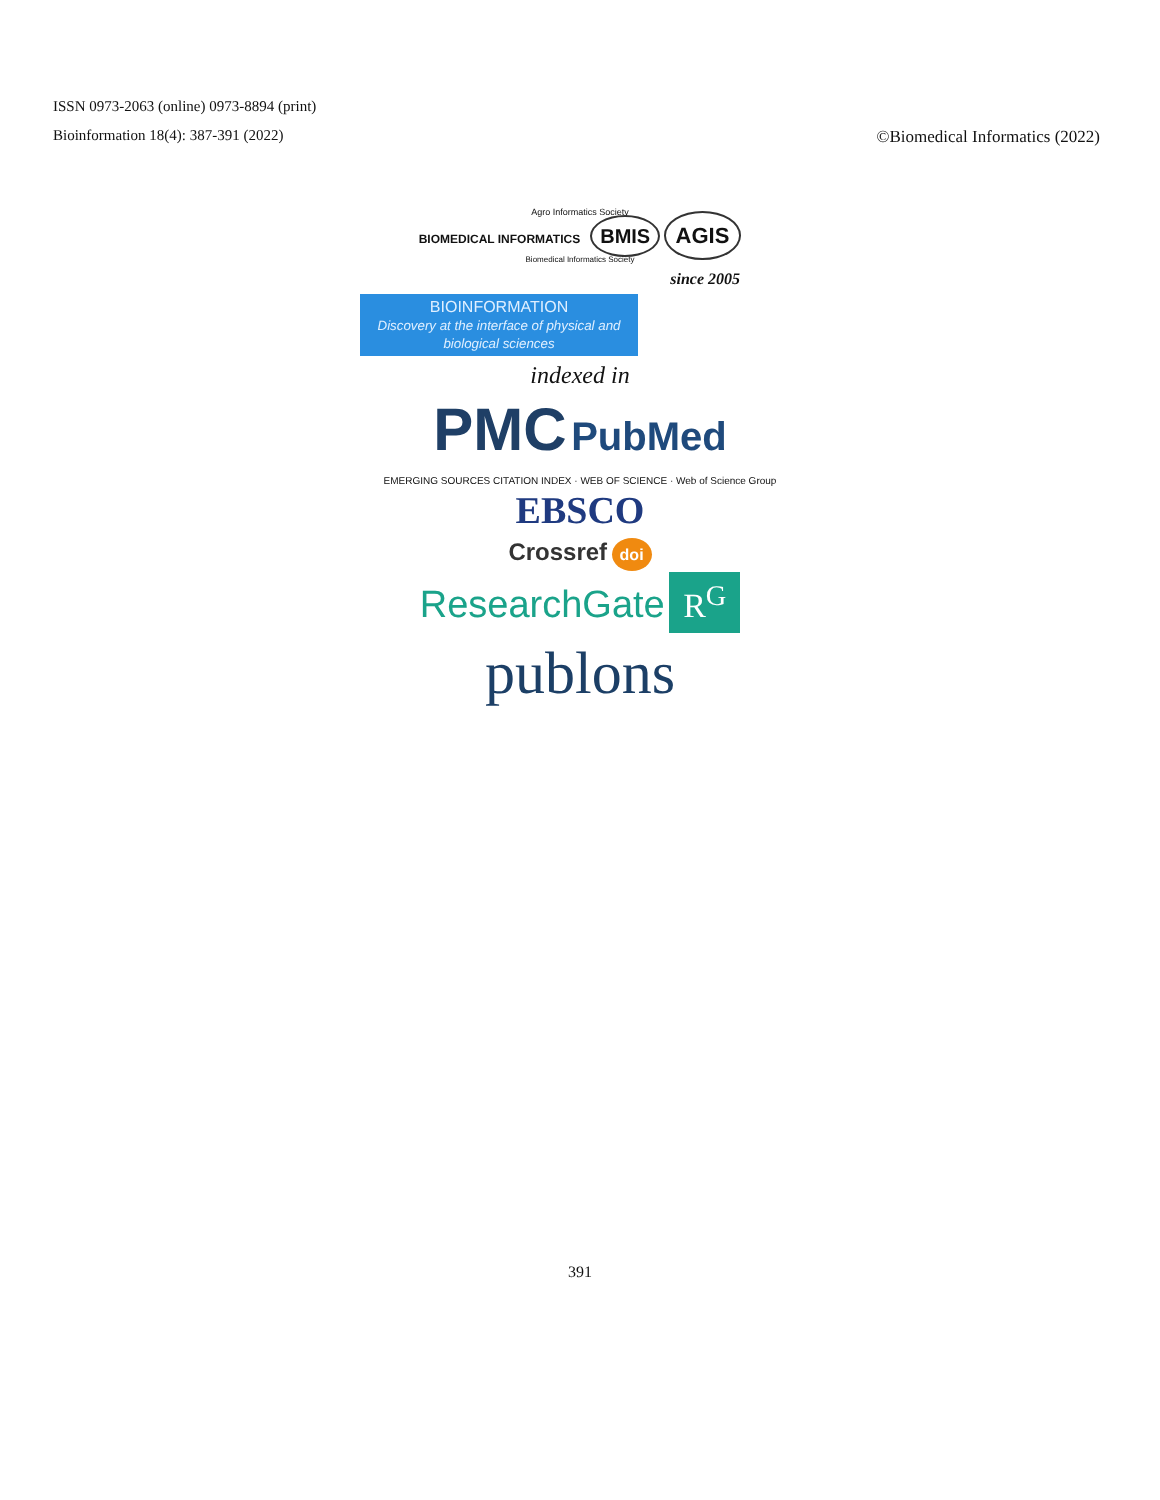ISSN 0973-2063 (online) 0973-8894 (print)
Bioinformation 18(4): 387-391 (2022) ©Biomedical Informatics (2022)
Agro Informatics Society
BIOMEDICAL INFORMATICS BMIS AGIS
Biomedical Informatics Society
since 2005
BIOINFORMATION
Discovery at the interface of physical and biological sciences
indexed in
PMC PubMed
EMERGING SOURCES CITATION INDEX · WEB OF SCIENCE · Web of Science Group EBSCO
Crossref doi
ResearchGate R<sup>G</sup>
publons
391